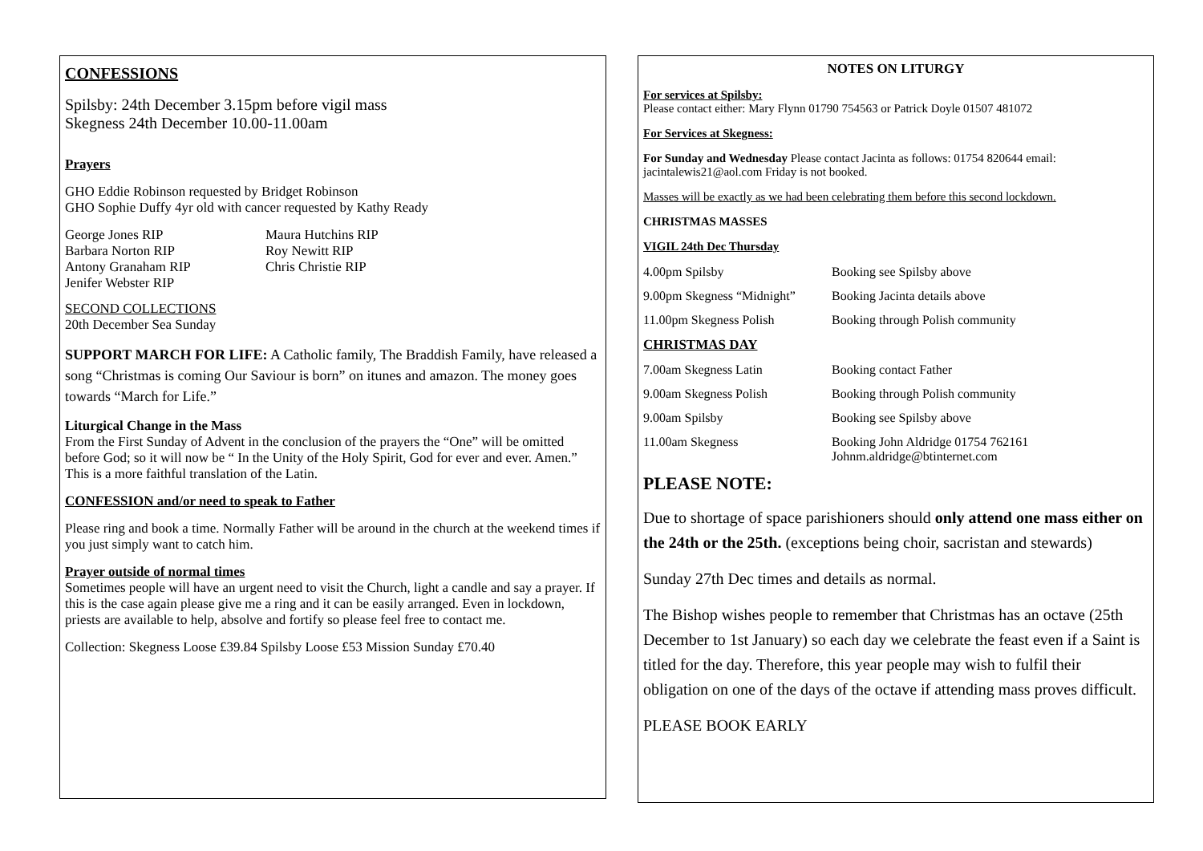CONFESSIONS
Spilsby: 24th December 3.15pm before vigil mass
Skegness 24th December 10.00-11.00am
Prayers
GHO Eddie Robinson requested by Bridget Robinson
GHO Sophie Duffy 4yr old with cancer requested by Kathy Ready
| George Jones RIP Barbara Norton RIP Antony Granaham RIP Jenifer Webster RIP | Maura Hutchins RIP Roy Newitt RIP Chris Christie RIP |
SECOND COLLECTIONS
20th December Sea Sunday
SUPPORT MARCH FOR LIFE: A Catholic family, The Braddish Family, have released a song “Christmas is coming Our Saviour is born” on itunes and amazon. The money goes towards “March for Life.”
Liturgical Change in the Mass
From the First Sunday of Advent in the conclusion of the prayers the “One” will be omitted before God; so it will now be “ In the Unity of the Holy Spirit, God for ever and ever. Amen.” This is a more faithful translation of the Latin.
CONFESSION and/or need to speak to Father
Please ring and book a time. Normally Father will be around in the church at the weekend times if you just simply want to catch him.
Prayer outside of normal times
Sometimes people will have an urgent need to visit the Church, light a candle and say a prayer. If this is the case again please give me a ring and it can be easily arranged. Even in lockdown, priests are available to help, absolve and fortify so please feel free to contact me.
Collection: Skegness Loose £39.84 Spilsby Loose £53 Mission Sunday £70.40
NOTES ON LITURGY
For services at Spilsby:
Please contact either: Mary Flynn 01790 754563 or Patrick Doyle 01507 481072
For Services at Skegness:
For Sunday and Wednesday Please contact Jacinta as follows: 01754 820644 email: jacintalewis21@aol.com Friday is not booked.
Masses will be exactly as we had been celebrating them before this second lockdown.
CHRISTMAS MASSES
VIGIL 24th Dec Thursday
| 4.00pm Spilsby | Booking see Spilsby above |
| 9.00pm Skegness “Midnight” | Booking Jacinta details above |
| 11.00pm Skegness Polish | Booking through Polish community |
| CHRISTMAS DAY | |
| 7.00am Skegness Latin | Booking contact Father |
| 9.00am Skegness Polish | Booking through Polish community |
| 9.00am Spilsby | Booking see Spilsby above |
| 11.00am Skegness | Booking John Aldridge 01754 762161 Johnm.aldridge@btinternet.com |
PLEASE NOTE:
Due to shortage of space parishioners should only attend one mass either on the 24th or the 25th. (exceptions being choir, sacristan and stewards)
Sunday 27th Dec times and details as normal.
The Bishop wishes people to remember that Christmas has an octave (25th December to 1st January) so each day we celebrate the feast even if a Saint is titled for the day. Therefore, this year people may wish to fulfil their obligation on one of the days of the octave if attending mass proves difficult.
PLEASE BOOK EARLY